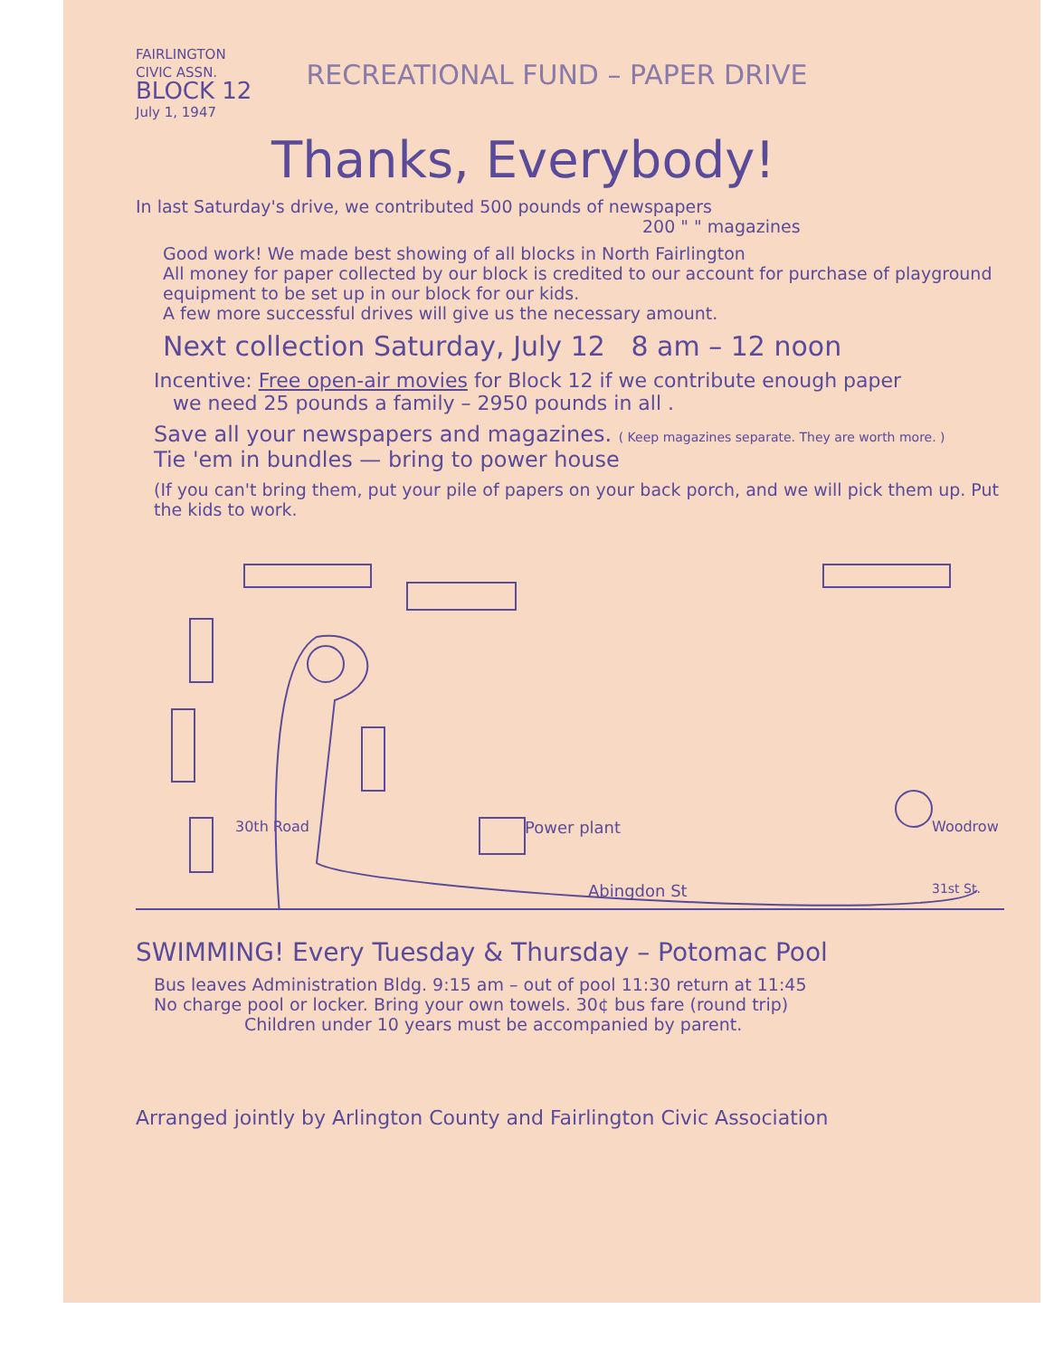FAIRLINGTON
CIVIC ASSN.
BLOCK 12
July 1, 1947
RECREATIONAL FUND – PAPER DRIVE
Thanks, Everybody!
In last Saturday's drive, we contributed 500 pounds of newspapers
200 " " magazines
Good work! We made best showing of all blocks in North Fairlington
All money for paper collected by our block is credited to our account for purchase of playground equipment to be set up in our block for our kids.
A few more successful drives will give us the necessary amount.
Next collection Saturday, July 12 8 am – 12 noon
Incentive: Free open-air movies for Block 12 if we contribute enough paper
we need 25 pounds a family – 2950 pounds in all .
Save all your newspapers and magazines. ( Keep magazines separate. They are worth more. )
Tie 'em in bundles — bring to power house
(If you can't bring them, put your pile of papers on your back porch, and we will pick them up. Put the kids to work.
30th Road Power plant Woodrow
31st St.
Abingdon St
SWIMMING! Every Tuesday & Thursday – Potomac Pool
Bus leaves Administration Bldg. 9:15 am – out of pool 11:30 return at 11:45
No charge pool or locker. Bring your own towels. 30¢ bus fare (round trip)
Children under 10 years must be accompanied by parent.
Arranged jointly by Arlington County and Fairlington Civic Association